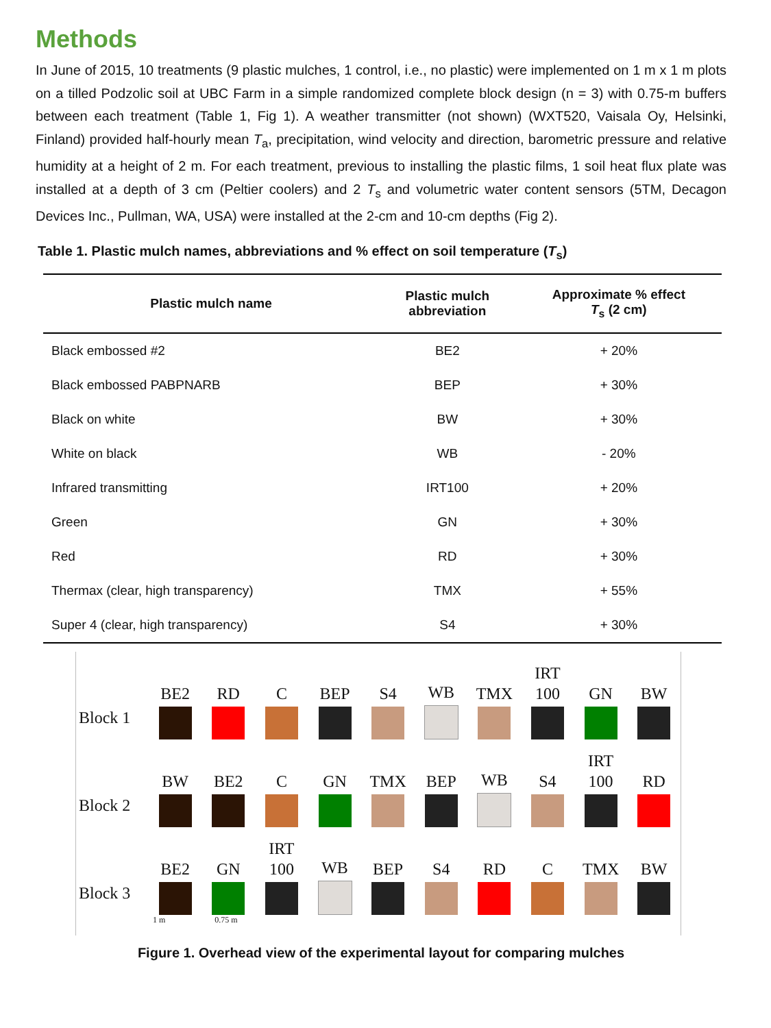Methods
In June of 2015, 10 treatments (9 plastic mulches, 1 control, i.e., no plastic) were implemented on 1 m x 1 m plots on a tilled Podzolic soil at UBC Farm in a simple randomized complete block design (n = 3) with 0.75-m buffers between each treatment (Table 1, Fig 1). A weather transmitter (not shown) (WXT520, Vaisala Oy, Helsinki, Finland) provided half-hourly mean T<sub>a</sub>, precipitation, wind velocity and direction, barometric pressure and relative humidity at a height of 2 m. For each treatment, previous to installing the plastic films, 1 soil heat flux plate was installed at a depth of 3 cm (Peltier coolers) and 2 T<sub>s</sub> and volumetric water content sensors (5TM, Decagon Devices Inc., Pullman, WA, USA) were installed at the 2-cm and 10-cm depths (Fig 2).
Table 1. Plastic mulch names, abbreviations and % effect on soil temperature (T<sub>s</sub>)
| Plastic mulch name | Plastic mulch abbreviation | Approximate % effect T<sub>s</sub> (2 cm) |
| --- | --- | --- |
| Black embossed #2 | BE2 | + 20% |
| Black embossed PABPNARB | BEP | + 30% |
| Black on white | BW | + 30% |
| White on black | WB | - 20% |
| Infrared transmitting | IRT100 | + 20% |
| Green | GN | + 30% |
| Red | RD | + 30% |
| Thermax (clear, high transparency) | TMX | + 55% |
| Super 4 (clear, high transparency) | S4 | + 30% |
Block 1
BE2
RD
C
BEP
S4
WB
TMX
IRT
100
GN
BW
Block 2
BW
BE2
C
GN
TMX
BEP
WB
S4
IRT
100
RD
Block 3
BE2
GN
IRT
100
WB
BEP
S4
RD
C
TMX
BW
1 m 0.75 m
Figure 1. Overhead view of the experimental layout for comparing mulches